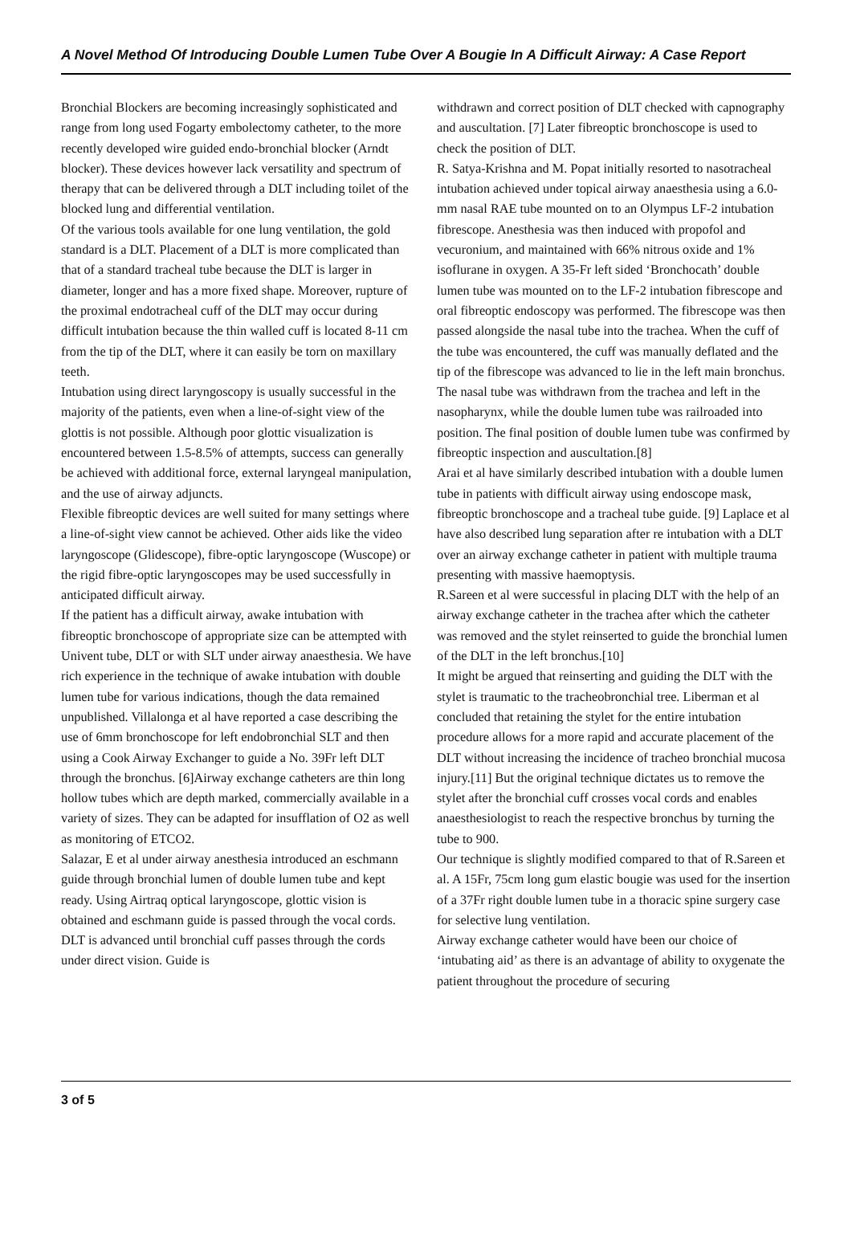A Novel Method Of Introducing Double Lumen Tube Over A Bougie In A Difficult Airway: A Case Report
Bronchial Blockers are becoming increasingly sophisticated and range from long used Fogarty embolectomy catheter, to the more recently developed wire guided endo-bronchial blocker (Arndt blocker). These devices however lack versatility and spectrum of therapy that can be delivered through a DLT including toilet of the blocked lung and differential ventilation.
Of the various tools available for one lung ventilation, the gold standard is a DLT. Placement of a DLT is more complicated than that of a standard tracheal tube because the DLT is larger in diameter, longer and has a more fixed shape. Moreover, rupture of the proximal endotracheal cuff of the DLT may occur during difficult intubation because the thin walled cuff is located 8-11 cm from the tip of the DLT, where it can easily be torn on maxillary teeth.
Intubation using direct laryngoscopy is usually successful in the majority of the patients, even when a line-of-sight view of the glottis is not possible. Although poor glottic visualization is encountered between 1.5-8.5% of attempts, success can generally be achieved with additional force, external laryngeal manipulation, and the use of airway adjuncts.
Flexible fibreoptic devices are well suited for many settings where a line-of-sight view cannot be achieved. Other aids like the video laryngoscope (Glidescope), fibre-optic laryngoscope (Wuscope) or the rigid fibre-optic laryngoscopes may be used successfully in anticipated difficult airway.
If the patient has a difficult airway, awake intubation with fibreoptic bronchoscope of appropriate size can be attempted with Univent tube, DLT or with SLT under airway anaesthesia. We have rich experience in the technique of awake intubation with double lumen tube for various indications, though the data remained unpublished. Villalonga et al have reported a case describing the use of 6mm bronchoscope for left endobronchial SLT and then using a Cook Airway Exchanger to guide a No. 39Fr left DLT through the bronchus. [6]Airway exchange catheters are thin long hollow tubes which are depth marked, commercially available in a variety of sizes. They can be adapted for insufflation of O2 as well as monitoring of ETCO2.
Salazar, E et al under airway anesthesia introduced an eschmann guide through bronchial lumen of double lumen tube and kept ready. Using Airtraq optical laryngoscope, glottic vision is obtained and eschmann guide is passed through the vocal cords. DLT is advanced until bronchial cuff passes through the cords under direct vision. Guide is
withdrawn and correct position of DLT checked with capnography and auscultation. [7] Later fibreoptic bronchoscope is used to check the position of DLT.
R. Satya-Krishna and M. Popat initially resorted to nasotracheal intubation achieved under topical airway anaesthesia using a 6.0-mm nasal RAE tube mounted on to an Olympus LF-2 intubation fibrescope. Anesthesia was then induced with propofol and vecuronium, and maintained with 66% nitrous oxide and 1% isoflurane in oxygen. A 35-Fr left sided ‘Bronchocath’ double lumen tube was mounted on to the LF-2 intubation fibrescope and oral fibreoptic endoscopy was performed. The fibrescope was then passed alongside the nasal tube into the trachea. When the cuff of the tube was encountered, the cuff was manually deflated and the tip of the fibrescope was advanced to lie in the left main bronchus. The nasal tube was withdrawn from the trachea and left in the nasopharynx, while the double lumen tube was railroaded into position. The final position of double lumen tube was confirmed by fibreoptic inspection and auscultation.[8]
Arai et al have similarly described intubation with a double lumen tube in patients with difficult airway using endoscope mask, fibreoptic bronchoscope and a tracheal tube guide. [9] Laplace et al have also described lung separation after re intubation with a DLT over an airway exchange catheter in patient with multiple trauma presenting with massive haemoptysis.
R.Sareen et al were successful in placing DLT with the help of an airway exchange catheter in the trachea after which the catheter was removed and the stylet reinserted to guide the bronchial lumen of the DLT in the left bronchus.[10]
It might be argued that reinserting and guiding the DLT with the stylet is traumatic to the tracheobronchial tree. Liberman et al concluded that retaining the stylet for the entire intubation procedure allows for a more rapid and accurate placement of the DLT without increasing the incidence of tracheo bronchial mucosa injury.[11] But the original technique dictates us to remove the stylet after the bronchial cuff crosses vocal cords and enables anaesthesiologist to reach the respective bronchus by turning the tube to 900.
Our technique is slightly modified compared to that of R.Sareen et al. A 15Fr, 75cm long gum elastic bougie was used for the insertion of a 37Fr right double lumen tube in a thoracic spine surgery case for selective lung ventilation.
Airway exchange catheter would have been our choice of ‘intubating aid’ as there is an advantage of ability to oxygenate the patient throughout the procedure of securing
3 of 5